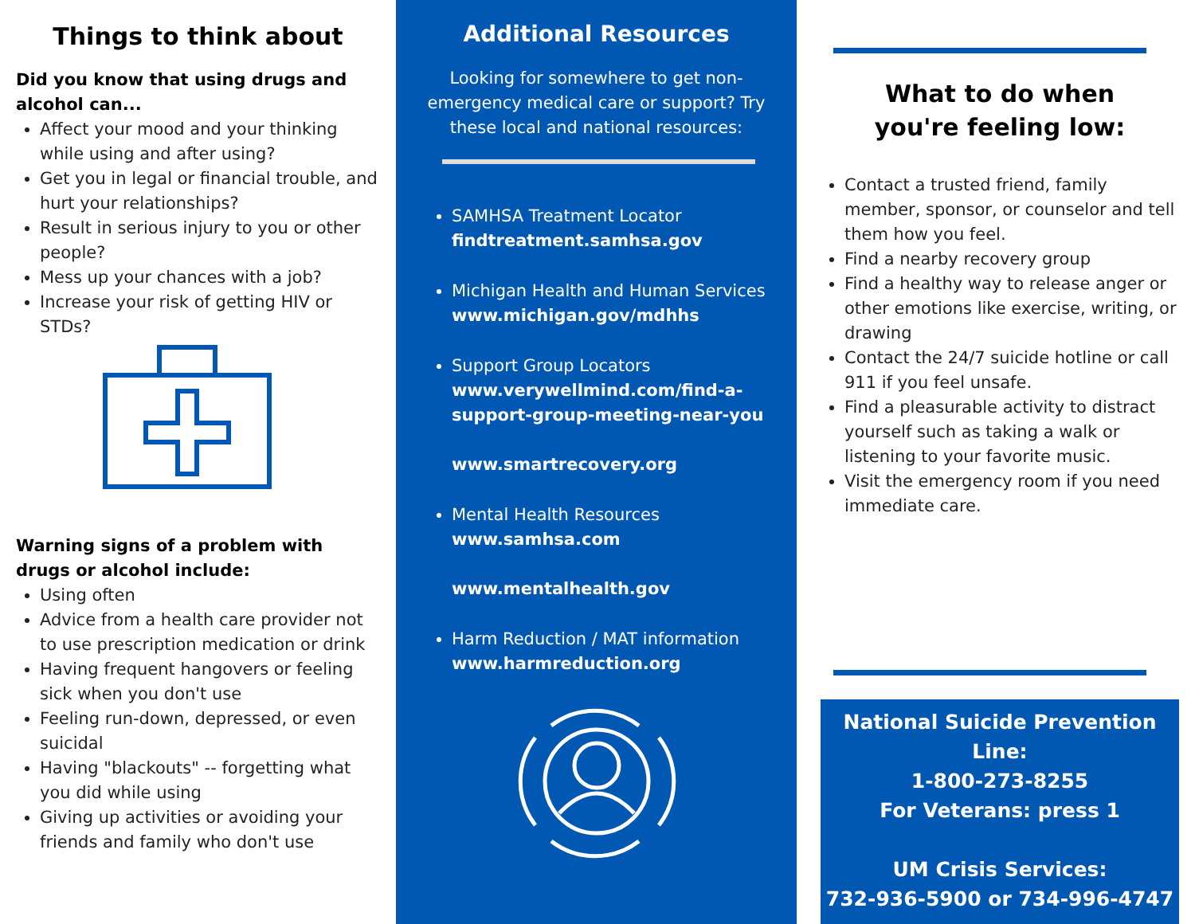Things to think about
Did you know that using drugs and alcohol can...
Affect your mood and your thinking while using and after using?
Get you in legal or financial trouble, and hurt your relationships?
Result in serious injury to you or other people?
Mess up your chances with a job?
Increase your risk of getting HIV or STDs?
Warning signs of a problem with drugs or alcohol include:
Using often
Advice from a health care provider not to use prescription medication or drink
Having frequent hangovers or feeling sick when you don't use
Feeling run-down, depressed, or even suicidal
Having "blackouts" -- forgetting what you did while using
Giving up activities or avoiding your friends and family who don't use
Additional Resources
Looking for somewhere to get non-emergency medical care or support? Try these local and national resources:
SAMHSA Treatment Locator
findtreatment.samhsa.gov
Michigan Health and Human Services
www.michigan.gov/mdhhs
Support Group Locators
www.verywellmind.com/find-a-support-group-meeting-near-you
www.smartrecovery.org
Mental Health Resources
www.samhsa.com
www.mentalhealth.gov
Harm Reduction / MAT information
www.harmreduction.org
What to do when
you're feeling low:
Contact a trusted friend, family member, sponsor, or counselor and tell them how you feel.
Find a nearby recovery group
Find a healthy way to release anger or other emotions like exercise, writing, or drawing
Contact the 24/7 suicide hotline or call 911 if you feel unsafe.
Find a pleasurable activity to distract yourself such as taking a walk or listening to your favorite music.
Visit the emergency room if you need immediate care.
National Suicide Prevention Line:
1-800-273-8255
For Veterans: press 1
UM Crisis Services:
732-936-5900 or 734-996-4747